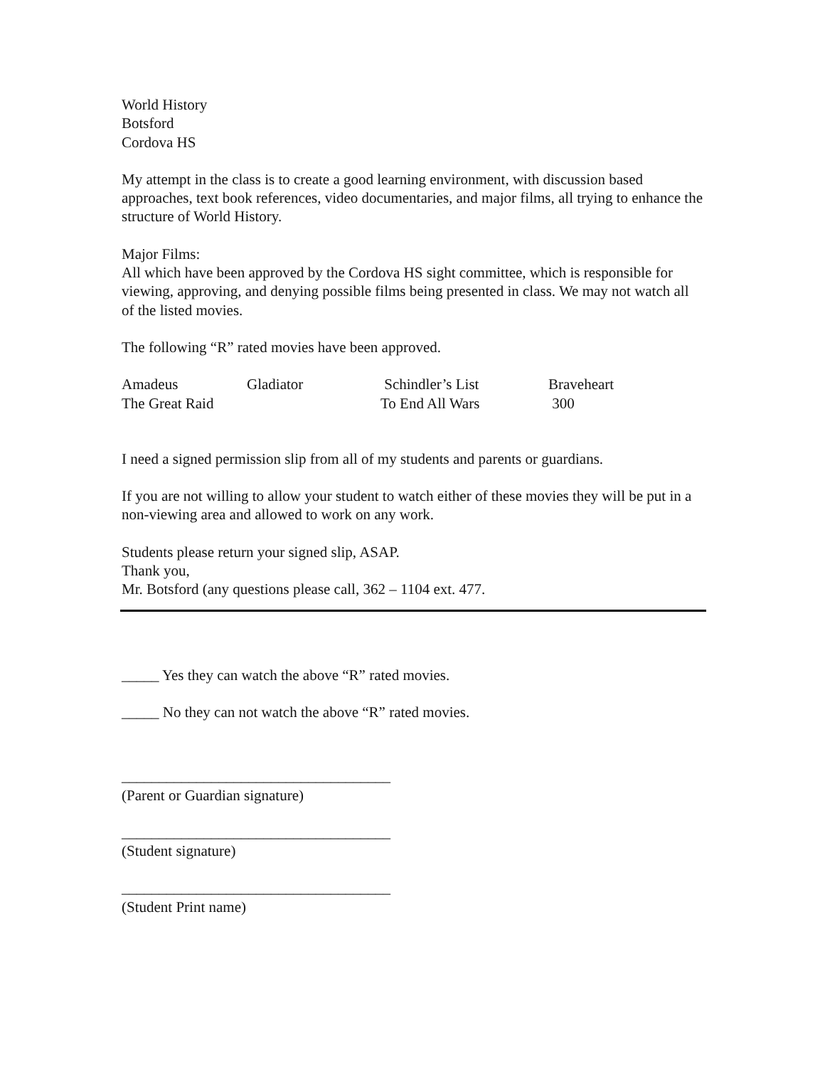World History
Botsford
Cordova HS
My attempt in the class is to create a good learning environment, with discussion based approaches, text book references, video documentaries, and major films, all trying to enhance the structure of World History.
Major Films:
All which have been approved by the Cordova HS sight committee, which is responsible for viewing, approving, and denying possible films being presented in class. We may not watch all of the listed movies.
The following “R” rated movies have been approved.
Amadeus
Gladiator
Schindler’s List
Braveheart
The Great Raid
To End All Wars
300
I need a signed permission slip from all of my students and parents or guardians.
If you are not willing to allow your student to watch either of these movies they will be put in a non-viewing area and allowed to work on any work.
Students please return your signed slip, ASAP.
Thank you,
Mr. Botsford (any questions please call, 362 – 1104 ext. 477.
_____ Yes they can watch the above “R” rated movies.
_____ No they can not watch the above “R” rated movies.
____________________________________
(Parent or Guardian signature)
____________________________________
(Student signature)
____________________________________
(Student Print name)